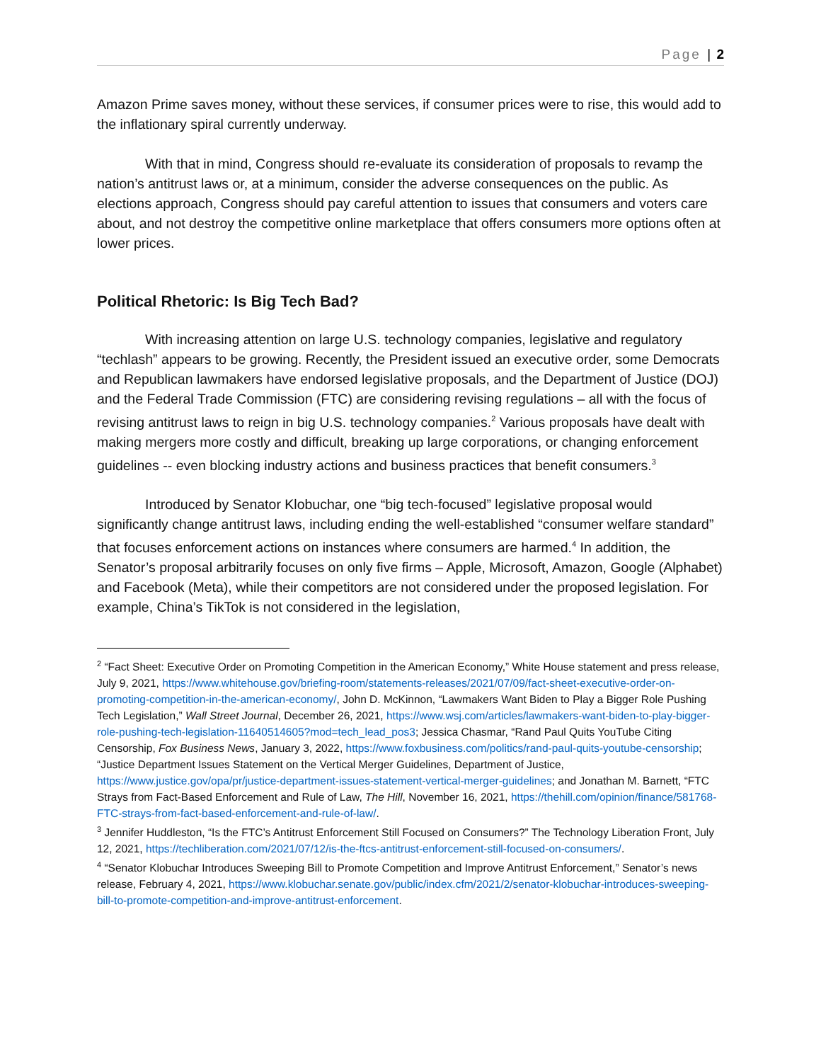Page | 2
Amazon Prime saves money, without these services, if consumer prices were to rise, this would add to the inflationary spiral currently underway.
With that in mind, Congress should re-evaluate its consideration of proposals to revamp the nation’s antitrust laws or, at a minimum, consider the adverse consequences on the public. As elections approach, Congress should pay careful attention to issues that consumers and voters care about, and not destroy the competitive online marketplace that offers consumers more options often at lower prices.
Political Rhetoric: Is Big Tech Bad?
With increasing attention on large U.S. technology companies, legislative and regulatory “techlash” appears to be growing. Recently, the President issued an executive order, some Democrats and Republican lawmakers have endorsed legislative proposals, and the Department of Justice (DOJ) and the Federal Trade Commission (FTC) are considering revising regulations – all with the focus of revising antitrust laws to reign in big U.S. technology companies.<sup>2</sup> Various proposals have dealt with making mergers more costly and difficult, breaking up large corporations, or changing enforcement guidelines -- even blocking industry actions and business practices that benefit consumers.<sup>3</sup>
Introduced by Senator Klobuchar, one “big tech-focused” legislative proposal would significantly change antitrust laws, including ending the well-established “consumer welfare standard” that focuses enforcement actions on instances where consumers are harmed.<sup>4</sup> In addition, the Senator’s proposal arbitrarily focuses on only five firms – Apple, Microsoft, Amazon, Google (Alphabet) and Facebook (Meta), while their competitors are not considered under the proposed legislation. For example, China’s TikTok is not considered in the legislation,
<sup>2</sup> “Fact Sheet: Executive Order on Promoting Competition in the American Economy,” White House statement and press release, July 9, 2021, https://www.whitehouse.gov/briefing-room/statements-releases/2021/07/09/fact-sheet-executive-order-on-promoting-competition-in-the-american-economy/, John D. McKinnon, “Lawmakers Want Biden to Play a Bigger Role Pushing Tech Legislation,” Wall Street Journal, December 26, 2021, https://www.wsj.com/articles/lawmakers-want-biden-to-play-bigger-role-pushing-tech-legislation-11640514605?mod=tech_lead_pos3; Jessica Chasmar, “Rand Paul Quits YouTube Citing Censorship, Fox Business News, January 3, 2022, https://www.foxbusiness.com/politics/rand-paul-quits-youtube-censorship; “Justice Department Issues Statement on the Vertical Merger Guidelines, Department of Justice, https://www.justice.gov/opa/pr/justice-department-issues-statement-vertical-merger-guidelines; and Jonathan M. Barnett, “FTC Strays from Fact-Based Enforcement and Rule of Law, The Hill, November 16, 2021, https://thehill.com/opinion/finance/581768-FTC-strays-from-fact-based-enforcement-and-rule-of-law/.
<sup>3</sup> Jennifer Huddleston, “Is the FTC’s Antitrust Enforcement Still Focused on Consumers?” The Technology Liberation Front, July 12, 2021, https://techliberation.com/2021/07/12/is-the-ftcs-antitrust-enforcement-still-focused-on-consumers/.
<sup>4</sup> “Senator Klobuchar Introduces Sweeping Bill to Promote Competition and Improve Antitrust Enforcement,” Senator’s news release, February 4, 2021, https://www.klobuchar.senate.gov/public/index.cfm/2021/2/senator-klobuchar-introduces-sweeping-bill-to-promote-competition-and-improve-antitrust-enforcement.